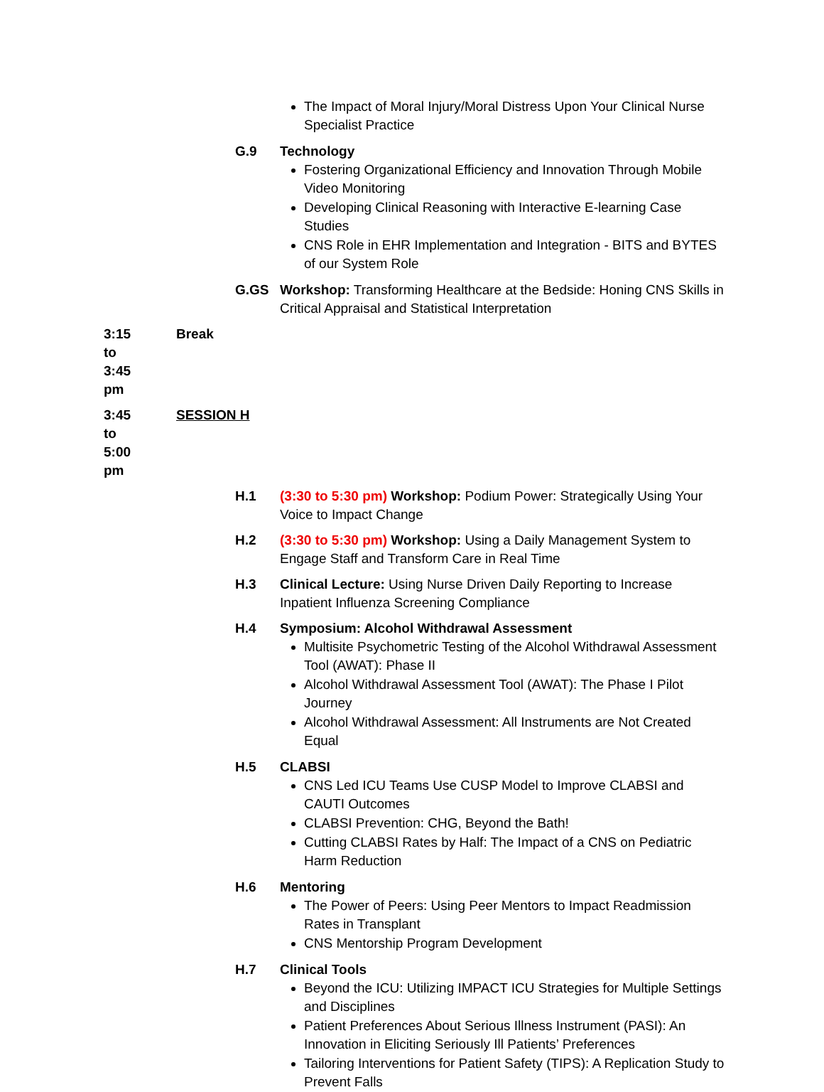The Impact of Moral Injury/Moral Distress Upon Your Clinical Nurse Specialist Practice
G.9 Technology
Fostering Organizational Efficiency and Innovation Through Mobile Video Monitoring
Developing Clinical Reasoning with Interactive E-learning Case Studies
CNS Role in EHR Implementation and Integration - BITS and BYTES of our System Role
G.GS Workshop: Transforming Healthcare at the Bedside: Honing CNS Skills in Critical Appraisal and Statistical Interpretation
3:15 to 3:45 pm Break
3:45 to 5:00 pm SESSION H
H.1 (3:30 to 5:30 pm) Workshop: Podium Power: Strategically Using Your Voice to Impact Change
H.2 (3:30 to 5:30 pm) Workshop: Using a Daily Management System to Engage Staff and Transform Care in Real Time
H.3 Clinical Lecture: Using Nurse Driven Daily Reporting to Increase Inpatient Influenza Screening Compliance
H.4 Symposium: Alcohol Withdrawal Assessment
Multisite Psychometric Testing of the Alcohol Withdrawal Assessment Tool (AWAT): Phase II
Alcohol Withdrawal Assessment Tool (AWAT): The Phase I Pilot Journey
Alcohol Withdrawal Assessment: All Instruments are Not Created Equal
H.5 CLABSI
CNS Led ICU Teams Use CUSP Model to Improve CLABSI and CAUTI Outcomes
CLABSI Prevention: CHG, Beyond the Bath!
Cutting CLABSI Rates by Half: The Impact of a CNS on Pediatric Harm Reduction
H.6 Mentoring
The Power of Peers: Using Peer Mentors to Impact Readmission Rates in Transplant
CNS Mentorship Program Development
H.7 Clinical Tools
Beyond the ICU: Utilizing IMPACT ICU Strategies for Multiple Settings and Disciplines
Patient Preferences About Serious Illness Instrument (PASI): An Innovation in Eliciting Seriously Ill Patients’ Preferences
Tailoring Interventions for Patient Safety (TIPS): A Replication Study to Prevent Falls